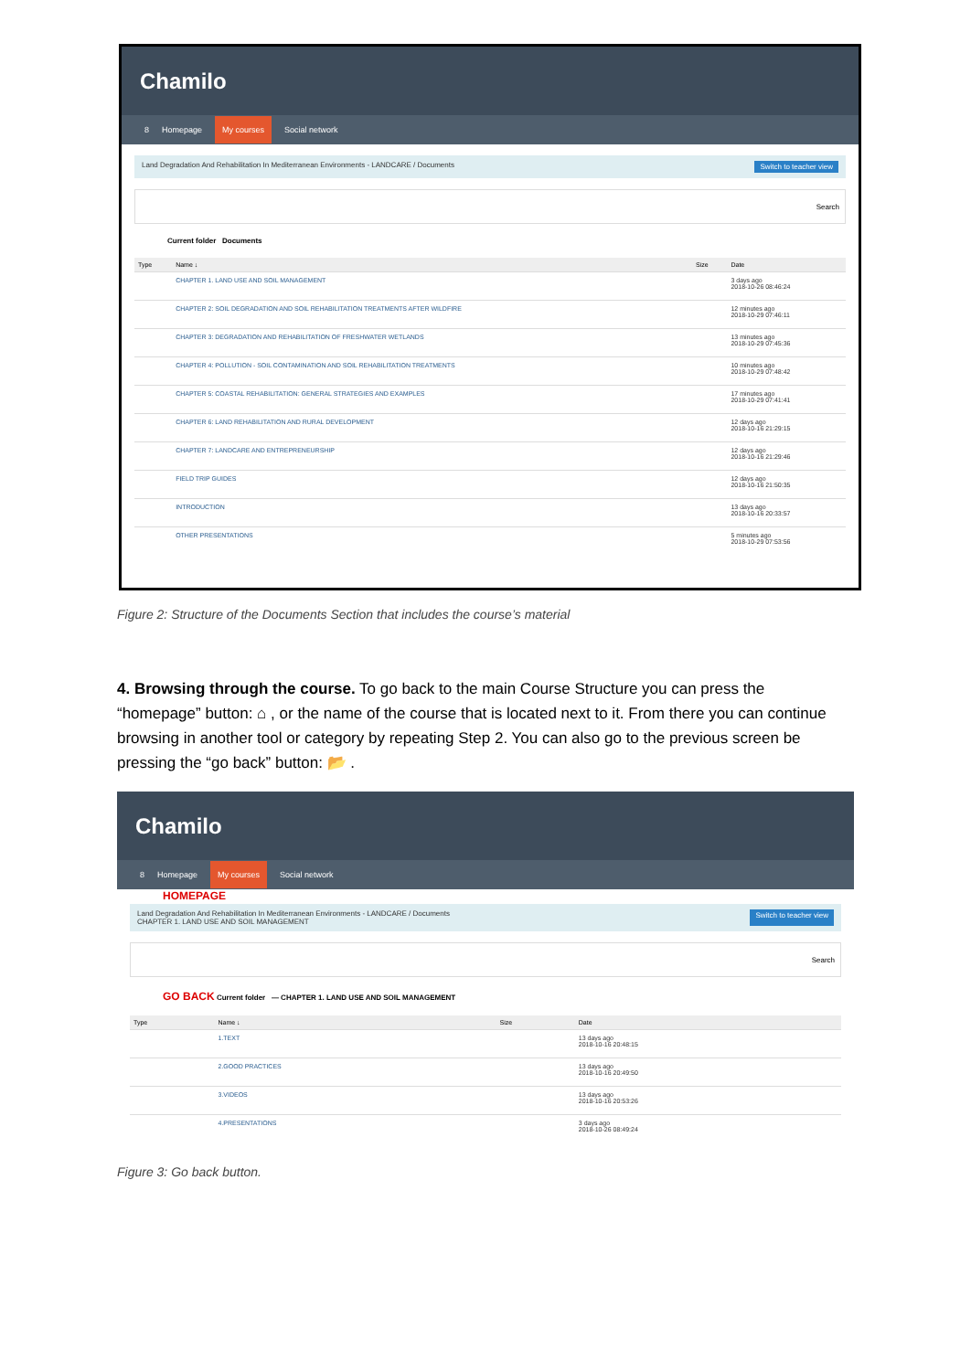Chamilo
8 Homepage My courses Social network
Land Degradation And Rehabilitation In Mediterranean Environments - LANDCARE / Documents Switch to teacher view
Search
Current folder Documents
| Type | Name ↓ | Size | Date |
| --- | --- | --- | --- |
| | CHAPTER 1. LAND USE AND SOIL MANAGEMENT | | 3 days ago 2018-10-26 08:46:24 |
| | CHAPTER 2: SOIL DEGRADATION AND SOIL REHABILITATION TREATMENTS AFTER WILDFIRE | | 12 minutes ago 2018-10-29 07:46:11 |
| | CHAPTER 3: DEGRADATION AND REHABILITATION OF FRESHWATER WETLANDS | | 13 minutes ago 2018-10-29 07:45:36 |
| | CHAPTER 4: POLLUTION - SOIL CONTAMINATION AND SOIL REHABILITATION TREATMENTS | | 10 minutes ago 2018-10-29 07:48:42 |
| | CHAPTER 5: COASTAL REHABILITATION: GENERAL STRATEGIES AND EXAMPLES | | 17 minutes ago 2018-10-29 07:41:41 |
| | CHAPTER 6: LAND REHABILITATION AND RURAL DEVELOPMENT | | 12 days ago 2018-10-16 21:29:15 |
| | CHAPTER 7: LANDCARE AND ENTREPRENEURSHIP | | 12 days ago 2018-10-16 21:29:46 |
| | FIELD TRIP GUIDES | | 12 days ago 2018-10-16 21:50:35 |
| | INTRODUCTION | | 13 days ago 2018-10-16 20:33:57 |
| | OTHER PRESENTATIONS | | 5 minutes ago 2018-10-29 07:53:56 |
Figure 2: Structure of the Documents Section that includes the course’s material
4. Browsing through the course. To go back to the main Course Structure you can press the “homepage” button: ⌂ , or the name of the course that is located next to it. From there you can continue browsing in another tool or category by repeating Step 2. You can also go to the previous screen be pressing the “go back” button: 📂 .
Chamilo
8 Homepage My courses Social network
HOMEPAGE
Land Degradation And Rehabilitation In Mediterranean Environments - LANDCARE / Documents
CHAPTER 1. LAND USE AND SOIL MANAGEMENT Switch to teacher view
Search
GO BACK Current folder — CHAPTER 1. LAND USE AND SOIL MANAGEMENT
| Type | Name ↓ | Size | Date |
| --- | --- | --- | --- |
| | 1.TEXT | | 13 days ago 2018-10-16 20:48:15 |
| | 2.GOOD PRACTICES | | 13 days ago 2018-10-16 20:49:50 |
| | 3.VIDEOS | | 13 days ago 2018-10-16 20:53:26 |
| | 4.PRESENTATIONS | | 3 days ago 2018-10-26 08:49:24 |
Figure 3: Go back button.